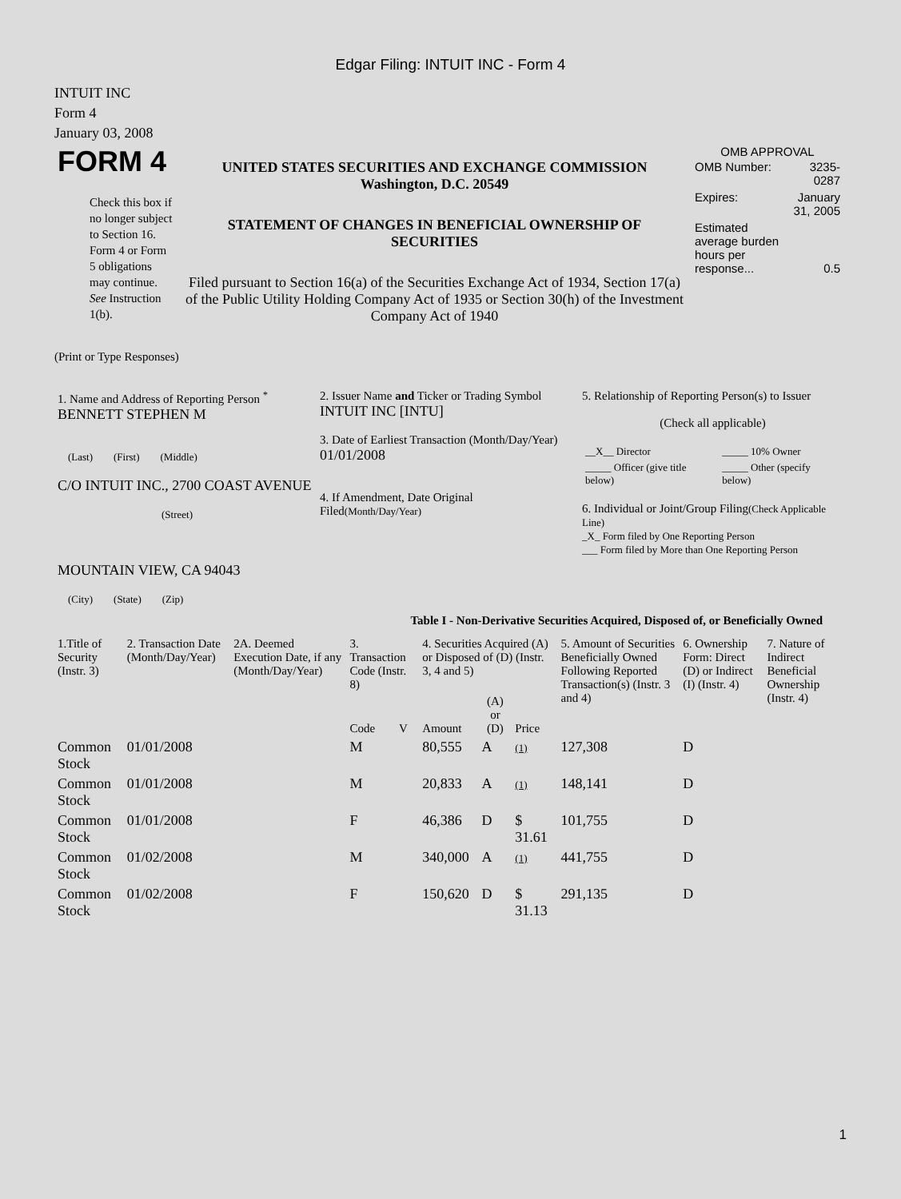Edgar Filing: INTUIT INC - Form 4
INTUIT INC
Form 4
January 03, 2008
| FORM 4 Check this box if no longer subject to Section 16. Form 4 or Form 5 obligations may continue. See Instruction 1(b). | UNITED STATES SECURITIES AND EXCHANGE COMMISSION Washington, D.C. 20549 STATEMENT OF CHANGES IN BENEFICIAL OWNERSHIP OF SECURITIES Filed pursuant to Section 16(a) of the Securities Exchange Act of 1934, Section 17(a) of the Public Utility Holding Company Act of 1935 or Section 30(h) of the Investment Company Act of 1940 | OMB APPROVAL / OMB Number: / 3235-0287 / / Expires: / January 31, 2005 / / Estimated average burden hours per response... / 0.5 / |
(Print or Type Responses)
| 1. Name and Address of Reporting Person <sup>*</sup> BENNETT STEPHEN M (Last) (First) (Middle) C/O INTUIT INC., 2700 COAST AVENUE (Street) MOUNTAIN VIEW, CA 94043 (City) (State) (Zip) | 2. Issuer Name and Ticker or Trading Symbol INTUIT INC [INTU] 3. Date of Earliest Transaction (Month/Day/Year) 01/01/2008 4. If Amendment, Date Original Filed (Month/Day/Year) | 5. Relationship of Reporting Person(s) to Issuer (Check all applicable) / __X__ Director / _____ 10% Owner / / _____ Officer (give title below) / _____ Other (specify below) / 6. Individual or Joint/Group Filing (Check Applicable Line) _X_ Form filed by One Reporting Person ___ Form filed by More than One Reporting Person |
Table I - Non-Derivative Securities Acquired, Disposed of, or Beneficially Owned
| 1.Title of Security (Instr. 3) | 2. Transaction Date (Month/Day/Year) | 2A. Deemed Execution Date, if any (Month/Day/Year) | 3. Transaction Code (Instr. 8) | | 4. Securities Acquired (A) or Disposed of (D) (Instr. 3, 4 and 5) | | | 5. Amount of Securities Beneficially Owned Following Reported Transaction(s) (Instr. 3 and 4) | 6. Ownership Form: Direct (D) or Indirect (I) (Instr. 4) | 7. Nature of Indirect Beneficial Ownership (Instr. 4) |
| --- | --- | --- | --- | --- | --- | --- | --- | --- | --- | --- |
| | | | Code | V | Amount | (A) or (D) | Price | | | |
| Common Stock | 01/01/2008 | | M | | 80,555 | A | (1) | 127,308 | D | |
| Common Stock | 01/01/2008 | | M | | 20,833 | A | (1) | 148,141 | D | |
| Common Stock | 01/01/2008 | | F | | 46,386 | D | $ 31.61 | 101,755 | D | |
| Common Stock | 01/02/2008 | | M | | 340,000 | A | (1) | 441,755 | D | |
| Common Stock | 01/02/2008 | | F | | 150,620 | D | $ 31.13 | 291,135 | D | |
1